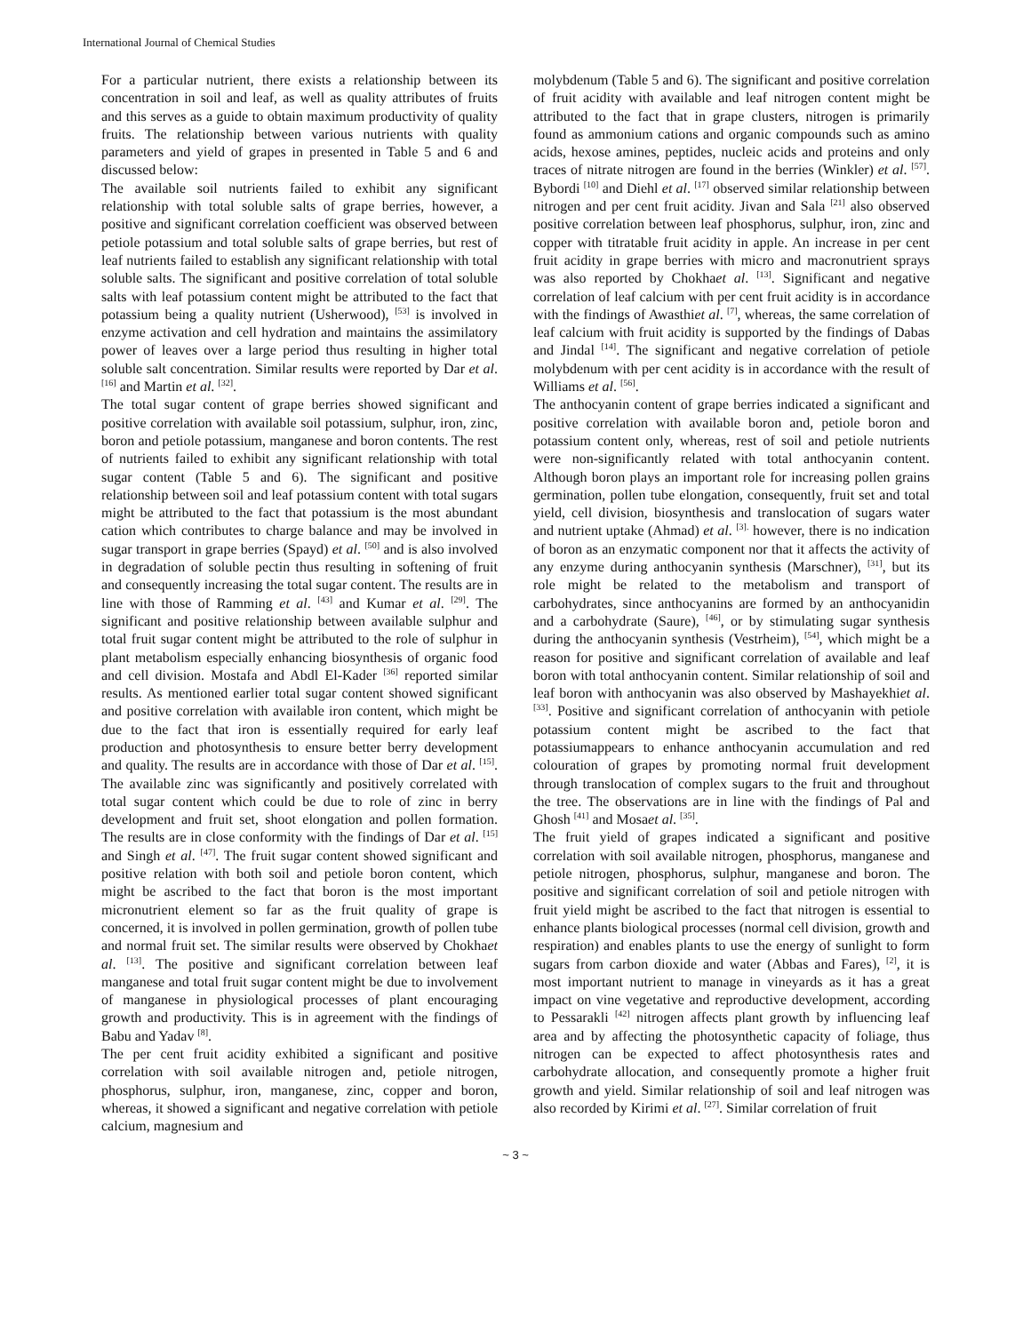International Journal of Chemical Studies
For a particular nutrient, there exists a relationship between its concentration in soil and leaf, as well as quality attributes of fruits and this serves as a guide to obtain maximum productivity of quality fruits. The relationship between various nutrients with quality parameters and yield of grapes in presented in Table 5 and 6 and discussed below:
The available soil nutrients failed to exhibit any significant relationship with total soluble salts of grape berries, however, a positive and significant correlation coefficient was observed between petiole potassium and total soluble salts of grape berries, but rest of leaf nutrients failed to establish any significant relationship with total soluble salts. The significant and positive correlation of total soluble salts with leaf potassium content might be attributed to the fact that potassium being a quality nutrient (Usherwood), <sup>[53]</sup> is involved in enzyme activation and cell hydration and maintains the assimilatory power of leaves over a large period thus resulting in higher total soluble salt concentration. Similar results were reported by Dar et al. <sup>[16]</sup> and Martin et al. <sup>[32]</sup>.
The total sugar content of grape berries showed significant and positive correlation with available soil potassium, sulphur, iron, zinc, boron and petiole potassium, manganese and boron contents. The rest of nutrients failed to exhibit any significant relationship with total sugar content (Table 5 and 6). The significant and positive relationship between soil and leaf potassium content with total sugars might be attributed to the fact that potassium is the most abundant cation which contributes to charge balance and may be involved in sugar transport in grape berries (Spayd) et al. <sup>[50]</sup> and is also involved in degradation of soluble pectin thus resulting in softening of fruit and consequently increasing the total sugar content. The results are in line with those of Ramming et al. <sup>[43]</sup> and Kumar et al. <sup>[29]</sup>. The significant and positive relationship between available sulphur and total fruit sugar content might be attributed to the role of sulphur in plant metabolism especially enhancing biosynthesis of organic food and cell division. Mostafa and Abdl El-Kader <sup>[36]</sup> reported similar results. As mentioned earlier total sugar content showed significant and positive correlation with available iron content, which might be due to the fact that iron is essentially required for early leaf production and photosynthesis to ensure better berry development and quality. The results are in accordance with those of Dar et al. <sup>[15]</sup>. The available zinc was significantly and positively correlated with total sugar content which could be due to role of zinc in berry development and fruit set, shoot elongation and pollen formation. The results are in close conformity with the findings of Dar et al. <sup>[15]</sup> and Singh et al. <sup>[47]</sup>. The fruit sugar content showed significant and positive relation with both soil and petiole boron content, which might be ascribed to the fact that boron is the most important micronutrient element so far as the fruit quality of grape is concerned, it is involved in pollen germination, growth of pollen tube and normal fruit set. The similar results were observed by Chokhaet al. <sup>[13]</sup>. The positive and significant correlation between leaf manganese and total fruit sugar content might be due to involvement of manganese in physiological processes of plant encouraging growth and productivity. This is in agreement with the findings of Babu and Yadav <sup>[8]</sup>.
The per cent fruit acidity exhibited a significant and positive correlation with soil available nitrogen and, petiole nitrogen, phosphorus, sulphur, iron, manganese, zinc, copper and boron, whereas, it showed a significant and negative correlation with petiole calcium, magnesium and
molybdenum (Table 5 and 6). The significant and positive correlation of fruit acidity with available and leaf nitrogen content might be attributed to the fact that in grape clusters, nitrogen is primarily found as ammonium cations and organic compounds such as amino acids, hexose amines, peptides, nucleic acids and proteins and only traces of nitrate nitrogen are found in the berries (Winkler) et al. <sup>[57]</sup>. Bybordi <sup>[10]</sup> and Diehl et al. <sup>[17]</sup> observed similar relationship between nitrogen and per cent fruit acidity. Jivan and Sala <sup>[21]</sup> also observed positive correlation between leaf phosphorus, sulphur, iron, zinc and copper with titratable fruit acidity in apple. An increase in per cent fruit acidity in grape berries with micro and macronutrient sprays was also reported by Chokhaet al. <sup>[13]</sup>. Significant and negative correlation of leaf calcium with per cent fruit acidity is in accordance with the findings of Awasthiet al. <sup>[7]</sup>, whereas, the same correlation of leaf calcium with fruit acidity is supported by the findings of Dabas and Jindal <sup>[14]</sup>. The significant and negative correlation of petiole molybdenum with per cent acidity is in accordance with the result of Williams et al. <sup>[56]</sup>.
The anthocyanin content of grape berries indicated a significant and positive correlation with available boron and, petiole boron and potassium content only, whereas, rest of soil and petiole nutrients were non-significantly related with total anthocyanin content. Although boron plays an important role for increasing pollen grains germination, pollen tube elongation, consequently, fruit set and total yield, cell division, biosynthesis and translocation of sugars water and nutrient uptake (Ahmad) et al. <sup>[3].</sup> however, there is no indication of boron as an enzymatic component nor that it affects the activity of any enzyme during anthocyanin synthesis (Marschner), <sup>[31]</sup>, but its role might be related to the metabolism and transport of carbohydrates, since anthocyanins are formed by an anthocyanidin and a carbohydrate (Saure), <sup>[46]</sup>, or by stimulating sugar synthesis during the anthocyanin synthesis (Vestrheim), <sup>[54]</sup>, which might be a reason for positive and significant correlation of available and leaf boron with total anthocyanin content. Similar relationship of soil and leaf boron with anthocyanin was also observed by Mashayekhiet al. <sup>[33]</sup>. Positive and significant correlation of anthocyanin with petiole potassium content might be ascribed to the fact that potassiumappears to enhance anthocyanin accumulation and red colouration of grapes by promoting normal fruit development through translocation of complex sugars to the fruit and throughout the tree. The observations are in line with the findings of Pal and Ghosh <sup>[41]</sup> and Mosaet al. <sup>[35]</sup>.
The fruit yield of grapes indicated a significant and positive correlation with soil available nitrogen, phosphorus, manganese and petiole nitrogen, phosphorus, sulphur, manganese and boron. The positive and significant correlation of soil and petiole nitrogen with fruit yield might be ascribed to the fact that nitrogen is essential to enhance plants biological processes (normal cell division, growth and respiration) and enables plants to use the energy of sunlight to form sugars from carbon dioxide and water (Abbas and Fares), <sup>[2]</sup>, it is most important nutrient to manage in vineyards as it has a great impact on vine vegetative and reproductive development, according to Pessarakli <sup>[42]</sup> nitrogen affects plant growth by influencing leaf area and by affecting the photosynthetic capacity of foliage, thus nitrogen can be expected to affect photosynthesis rates and carbohydrate allocation, and consequently promote a higher fruit growth and yield. Similar relationship of soil and leaf nitrogen was also recorded by Kirimi et al. <sup>[27]</sup>. Similar correlation of fruit
~ 3 ~